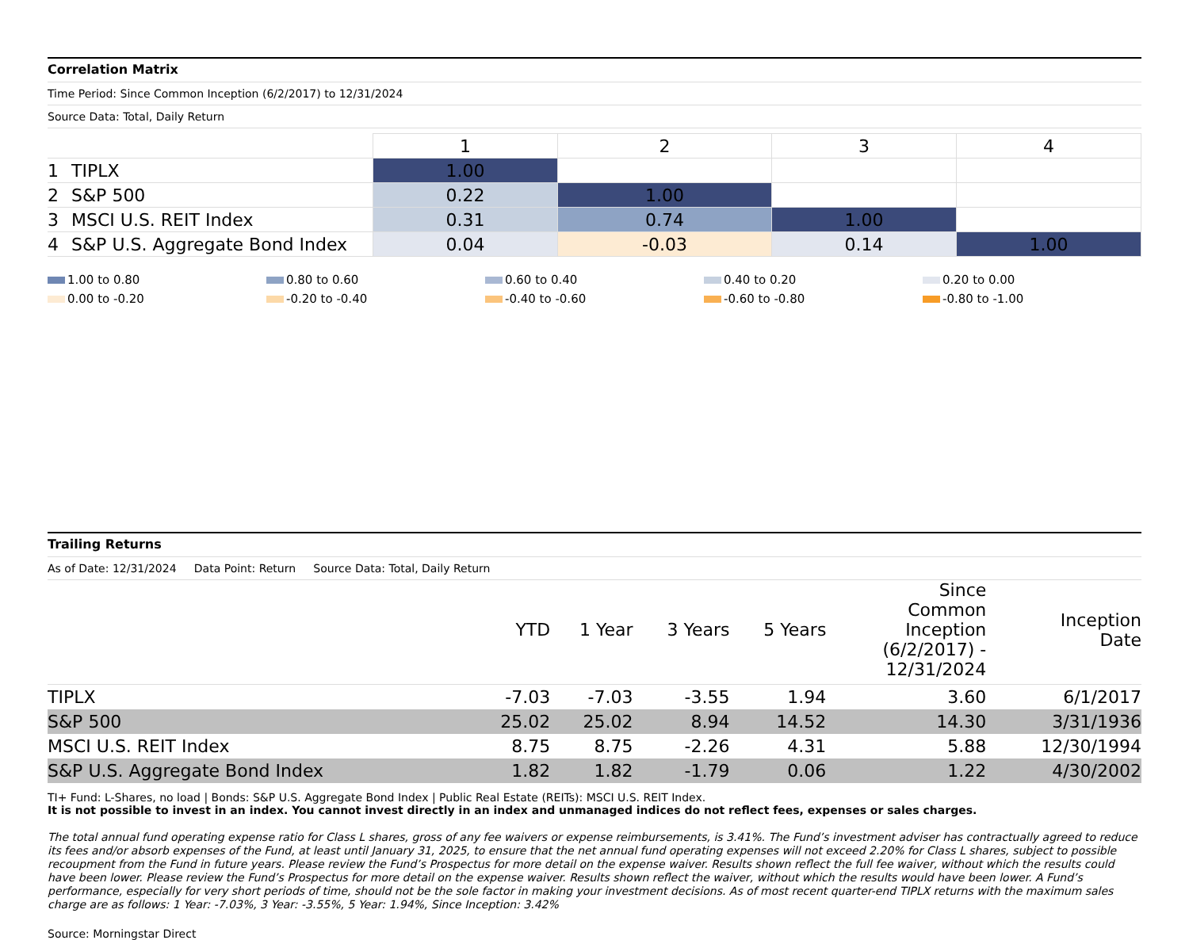Correlation Matrix
Time Period: Since Common Inception (6/2/2017) to 12/31/2024
Source Data: Total, Daily Return
| | | 1 | 2 | 3 | 4 |
| --- | --- | --- | --- | --- | --- |
| 1 | TIPLX | 1.00 | | | |
| 2 | S&P 500 | 0.22 | 1.00 | | |
| 3 | MSCI U.S. REIT Index | 0.31 | 0.74 | 1.00 | |
| 4 | S&P U.S. Aggregate Bond Index | 0.04 | -0.03 | 0.14 | 1.00 |
1.00 to 0.80
0.80 to 0.60
0.60 to 0.40
0.40 to 0.20
0.20 to 0.00
0.00 to -0.20
-0.20 to -0.40
-0.40 to -0.60
-0.60 to -0.80
-0.80 to -1.00
Trailing Returns
As of Date: 12/31/2024 Data Point: Return Source Data: Total, Daily Return
| | YTD | 1 Year | 3 Years | 5 Years | Since Common Inception (6/2/2017) - 12/31/2024 | Inception Date |
| --- | --- | --- | --- | --- | --- | --- |
| TIPLX | -7.03 | -7.03 | -3.55 | 1.94 | 3.60 | 6/1/2017 |
| S&P 500 | 25.02 | 25.02 | 8.94 | 14.52 | 14.30 | 3/31/1936 |
| MSCI U.S. REIT Index | 8.75 | 8.75 | -2.26 | 4.31 | 5.88 | 12/30/1994 |
| S&P U.S. Aggregate Bond Index | 1.82 | 1.82 | -1.79 | 0.06 | 1.22 | 4/30/2002 |
TI+ Fund: L-Shares, no load | Bonds: S&P U.S. Aggregate Bond Index | Public Real Estate (REITs): MSCI U.S. REIT Index.
It is not possible to invest in an index. You cannot invest directly in an index and unmanaged indices do not reflect fees, expenses or sales charges.
The total annual fund operating expense ratio for Class L shares, gross of any fee waivers or expense reimbursements, is 3.41%. The Fund’s investment adviser has contractually agreed to reduce its fees and/or absorb expenses of the Fund, at least until January 31, 2025, to ensure that the net annual fund operating expenses will not exceed 2.20% for Class L shares, subject to possible recoupment from the Fund in future years. Please review the Fund’s Prospectus for more detail on the expense waiver. Results shown reflect the full fee waiver, without which the results could have been lower. Please review the Fund’s Prospectus for more detail on the expense waiver. Results shown reflect the waiver, without which the results would have been lower. A Fund’s performance, especially for very short periods of time, should not be the sole factor in making your investment decisions. As of most recent quarter-end TIPLX returns with the maximum sales charge are as follows: 1 Year: -7.03%, 3 Year: -3.55%, 5 Year: 1.94%, Since Inception: 3.42%
Source: Morningstar Direct